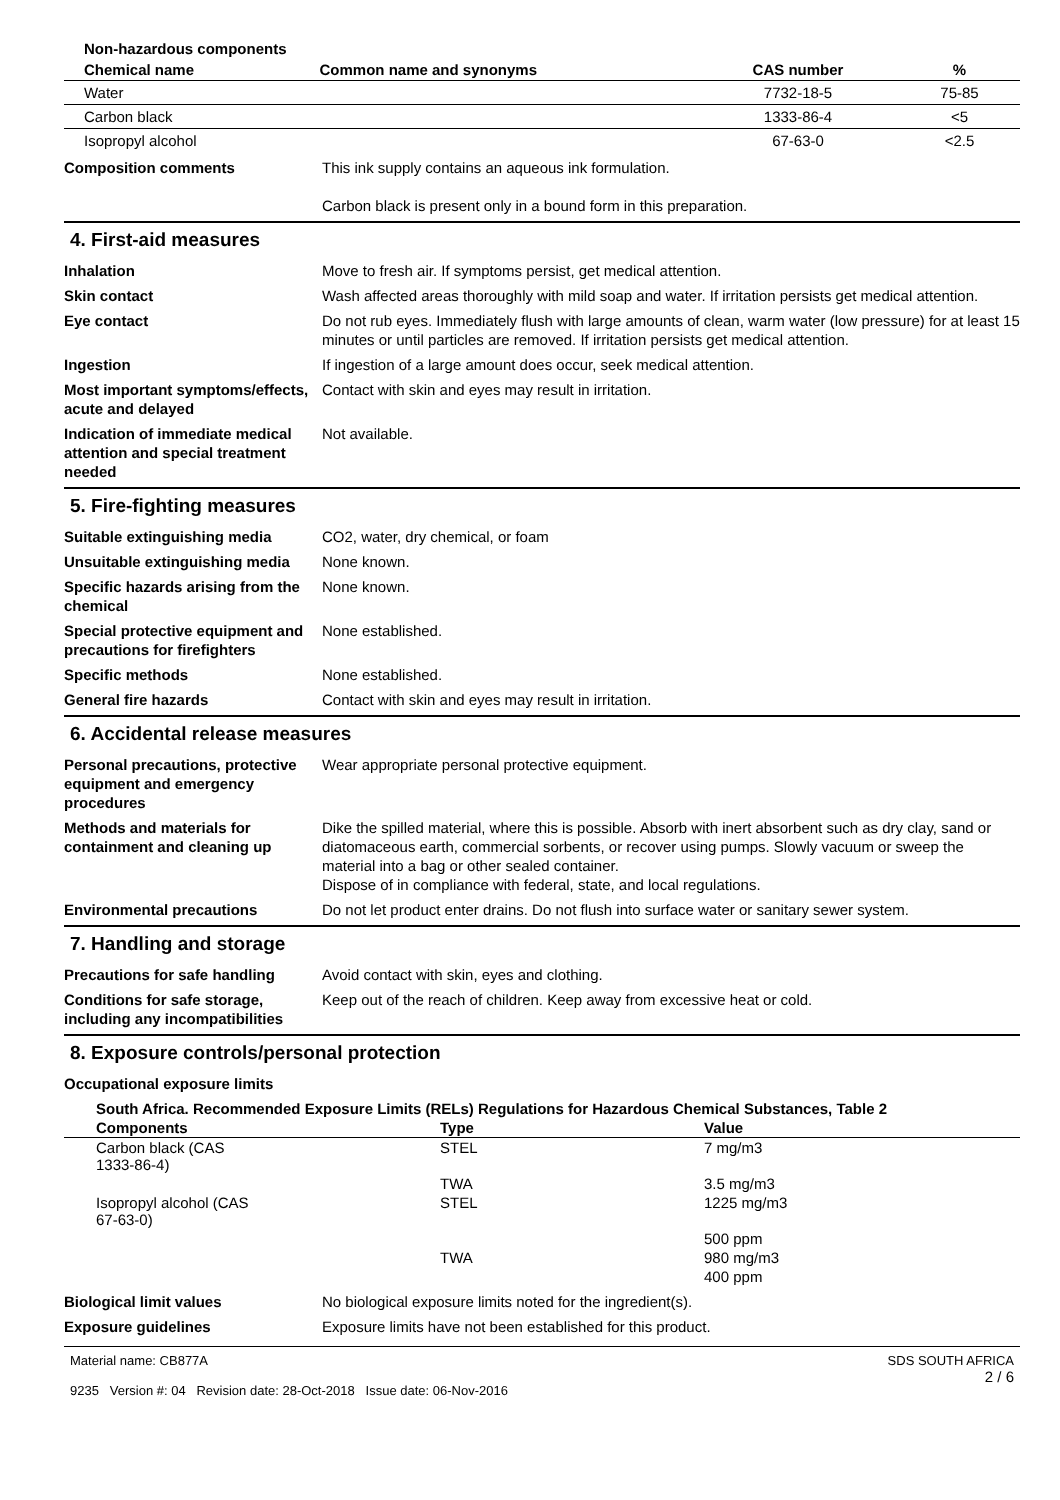| Non-hazardous components | | | |
| --- | --- | --- | --- |
| Chemical name | Common name and synonyms | CAS number | % |
| Water | | 7732-18-5 | 75-85 |
| Carbon black | | 1333-86-4 | <5 |
| Isopropyl alcohol | | 67-63-0 | <2.5 |
Composition comments This ink supply contains an aqueous ink formulation.
Carbon black is present only in a bound form in this preparation.
4. First-aid measures
Inhalation Move to fresh air. If symptoms persist, get medical attention.
Skin contact Wash affected areas thoroughly with mild soap and water. If irritation persists get medical attention.
Eye contact Do not rub eyes. Immediately flush with large amounts of clean, warm water (low pressure) for at least 15 minutes or until particles are removed. If irritation persists get medical attention.
Ingestion If ingestion of a large amount does occur, seek medical attention.
Most important symptoms/effects, acute and delayed
Contact with skin and eyes may result in irritation.
Indication of immediate medical attention and special treatment needed
Not available.
5. Fire-fighting measures
Suitable extinguishing media CO2, water, dry chemical, or foam
Unsuitable extinguishing media
None known.
Specific hazards arising from the chemical
None known.
Special protective equipment and precautions for firefighters
None established.
Specific methods None established.
General fire hazards Contact with skin and eyes may result in irritation.
6. Accidental release measures
Personal precautions, protective equipment and emergency procedures
Wear appropriate personal protective equipment.
Methods and materials for containment and cleaning up
Dike the spilled material, where this is possible. Absorb with inert absorbent such as dry clay, sand or diatomaceous earth, commercial sorbents, or recover using pumps. Slowly vacuum or sweep the material into a bag or other sealed container.
Dispose of in compliance with federal, state, and local regulations.
Environmental precautions Do not let product enter drains. Do not flush into surface water or sanitary sewer system.
7. Handling and storage
Precautions for safe handling
Avoid contact with skin, eyes and clothing.
Conditions for safe storage, including any incompatibilities
Keep out of the reach of children. Keep away from excessive heat or cold.
8. Exposure controls/personal protection
Occupational exposure limits
| South Africa. Recommended Exposure Limits (RELs) Regulations for Hazardous Chemical Substances, Table 2 | | |
| --- | --- | --- |
| Components | Type | Value |
| Carbon black (CAS 1333-86-4) | STEL | 7 mg/m3 |
| | TWA | 3.5 mg/m3 |
| Isopropyl alcohol (CAS 67-63-0) | STEL | 1225 mg/m3 |
| | | 500 ppm |
| | TWA | 980 mg/m3 |
| | | 400 ppm |
Biological limit values No biological exposure limits noted for the ingredient(s).
Exposure guidelines Exposure limits have not been established for this product.
Material name: CB877A
9235 Version #: 04 Revision date: 28-Oct-2018 Issue date: 06-Nov-2016
SDS SOUTH AFRICA
2 / 6